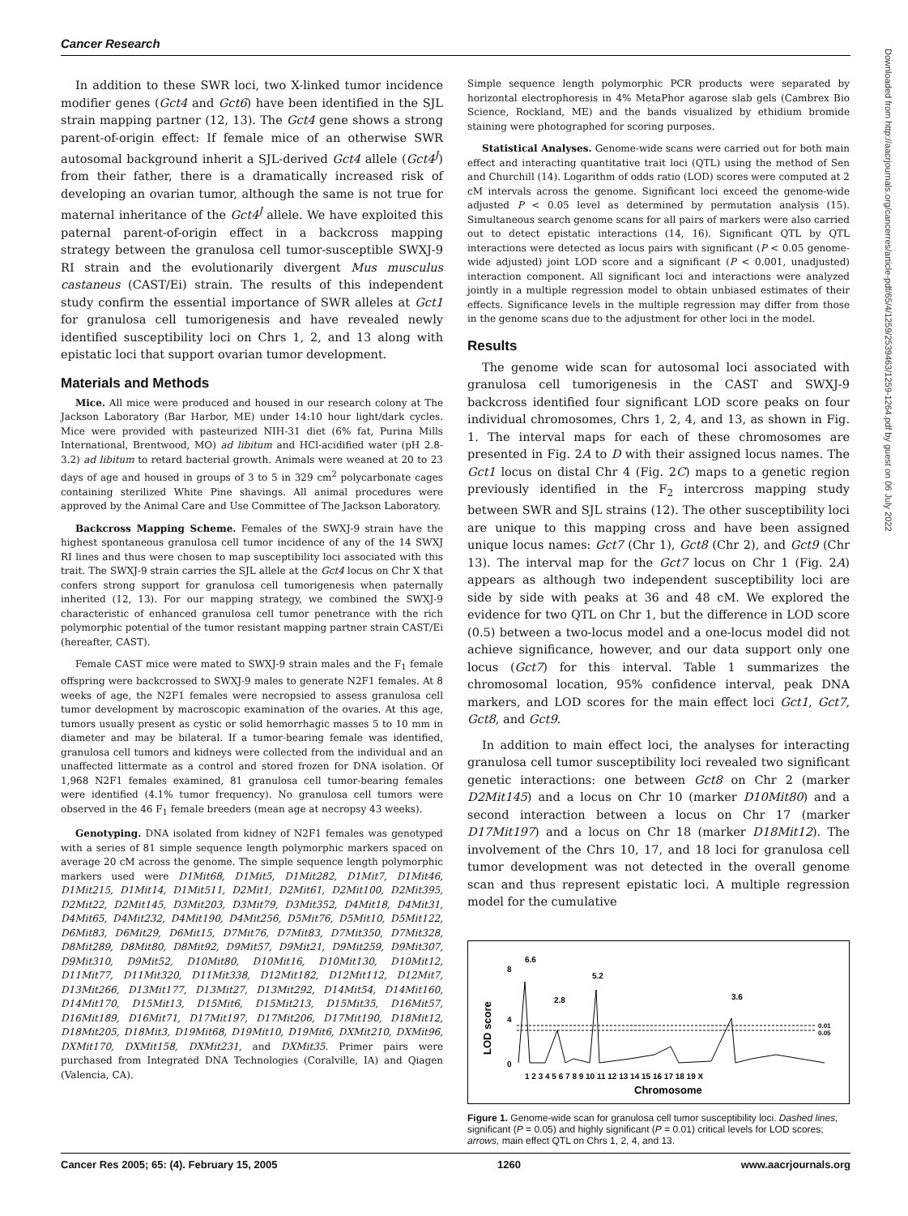Cancer Research
Downloaded from http://aacrjournals.org/cancerres/article-pdf/65/4/1259/2539463/1259-1264.pdf by guest on 06 July 2022
In addition to these SWR loci, two X-linked tumor incidence modifier genes (Gct4 and Gct6) have been identified in the SJL strain mapping partner (12, 13). The Gct4 gene shows a strong parent-of-origin effect: If female mice of an otherwise SWR autosomal background inherit a SJL-derived Gct4 allele (Gct4<sup>J</sup>) from their father, there is a dramatically increased risk of developing an ovarian tumor, although the same is not true for maternal inheritance of the Gct4<sup>J</sup> allele. We have exploited this paternal parent-of-origin effect in a backcross mapping strategy between the granulosa cell tumor-susceptible SWXJ-9 RI strain and the evolutionarily divergent Mus musculus castaneus (CAST/Ei) strain. The results of this independent study confirm the essential importance of SWR alleles at Gct1 for granulosa cell tumorigenesis and have revealed newly identified susceptibility loci on Chrs 1, 2, and 13 along with epistatic loci that support ovarian tumor development.
Materials and Methods
Mice. All mice were produced and housed in our research colony at The Jackson Laboratory (Bar Harbor, ME) under 14:10 hour light/dark cycles. Mice were provided with pasteurized NIH-31 diet (6% fat, Purina Mills International, Brentwood, MO) ad libitum and HCl-acidified water (pH 2.8-3.2) ad libitum to retard bacterial growth. Animals were weaned at 20 to 23 days of age and housed in groups of 3 to 5 in 329 cm<sup>2</sup> polycarbonate cages containing sterilized White Pine shavings. All animal procedures were approved by the Animal Care and Use Committee of The Jackson Laboratory.
Backcross Mapping Scheme. Females of the SWXJ-9 strain have the highest spontaneous granulosa cell tumor incidence of any of the 14 SWXJ RI lines and thus were chosen to map susceptibility loci associated with this trait. The SWXJ-9 strain carries the SJL allele at the Gct4 locus on Chr X that confers strong support for granulosa cell tumorigenesis when paternally inherited (12, 13). For our mapping strategy, we combined the SWXJ-9 characteristic of enhanced granulosa cell tumor penetrance with the rich polymorphic potential of the tumor resistant mapping partner strain CAST/Ei (hereafter, CAST).
Female CAST mice were mated to SWXJ-9 strain males and the F<sub>1</sub> female offspring were backcrossed to SWXJ-9 males to generate N2F1 females. At 8 weeks of age, the N2F1 females were necropsied to assess granulosa cell tumor development by macroscopic examination of the ovaries. At this age, tumors usually present as cystic or solid hemorrhagic masses 5 to 10 mm in diameter and may be bilateral. If a tumor-bearing female was identified, granulosa cell tumors and kidneys were collected from the individual and an unaffected littermate as a control and stored frozen for DNA isolation. Of 1,968 N2F1 females examined, 81 granulosa cell tumor-bearing females were identified (4.1% tumor frequency). No granulosa cell tumors were observed in the 46 F<sub>1</sub> female breeders (mean age at necropsy 43 weeks).
Genotyping. DNA isolated from kidney of N2F1 females was genotyped with a series of 81 simple sequence length polymorphic markers spaced on average 20 cM across the genome. The simple sequence length polymorphic markers used were D1Mit68, D1Mit5, D1Mit282, D1Mit7, D1Mit46, D1Mit215, D1Mit14, D1Mit511, D2Mit1, D2Mit61, D2Mit100, D2Mit395, D2Mit22, D2Mit145, D3Mit203, D3Mit79, D3Mit352, D4Mit18, D4Mit31, D4Mit65, D4Mit232, D4Mit190, D4Mit256, D5Mit76, D5Mit10, D5Mit122, D6Mit83, D6Mit29, D6Mit15, D7Mit76, D7Mit83, D7Mit350, D7Mit328, D8Mit289, D8Mit80, D8Mit92, D9Mit57, D9Mit21, D9Mit259, D9Mit307, D9Mit310, D9Mit52, D10Mit80, D10Mit16, D10Mit130, D10Mit12, D11Mit77, D11Mit320, D11Mit338, D12Mit182, D12Mit112, D12Mit7, D13Mit266, D13Mit177, D13Mit27, D13Mit292, D14Mit54, D14Mit160, D14Mit170, D15Mit13, D15Mit6, D15Mit213, D15Mit35, D16Mit57, D16Mit189, D16Mit71, D17Mit197, D17Mit206, D17Mit190, D18Mit12, D18Mit205, D18Mit3, D19Mit68, D19Mit10, D19Mit6, DXMit210, DXMit96, DXMit170, DXMit158, DXMit231, and DXMit35. Primer pairs were purchased from Integrated DNA Technologies (Coralville, IA) and Qiagen (Valencia, CA).
Simple sequence length polymorphic PCR products were separated by horizontal electrophoresis in 4% MetaPhor agarose slab gels (Cambrex Bio Science, Rockland, ME) and the bands visualized by ethidium bromide staining were photographed for scoring purposes.
Statistical Analyses. Genome-wide scans were carried out for both main effect and interacting quantitative trait loci (QTL) using the method of Sen and Churchill (14). Logarithm of odds ratio (LOD) scores were computed at 2 cM intervals across the genome. Significant loci exceed the genome-wide adjusted P < 0.05 level as determined by permutation analysis (15). Simultaneous search genome scans for all pairs of markers were also carried out to detect epistatic interactions (14, 16). Significant QTL by QTL interactions were detected as locus pairs with significant (P < 0.05 genome-wide adjusted) joint LOD score and a significant (P < 0.001, unadjusted) interaction component. All significant loci and interactions were analyzed jointly in a multiple regression model to obtain unbiased estimates of their effects. Significance levels in the multiple regression may differ from those in the genome scans due to the adjustment for other loci in the model.
Results
The genome wide scan for autosomal loci associated with granulosa cell tumorigenesis in the CAST and SWXJ-9 backcross identified four significant LOD score peaks on four individual chromosomes, Chrs 1, 2, 4, and 13, as shown in Fig. 1. The interval maps for each of these chromosomes are presented in Fig. 2A to D with their assigned locus names. The Gct1 locus on distal Chr 4 (Fig. 2C) maps to a genetic region previously identified in the F<sub>2</sub> intercross mapping study between SWR and SJL strains (12). The other susceptibility loci are unique to this mapping cross and have been assigned unique locus names: Gct7 (Chr 1), Gct8 (Chr 2), and Gct9 (Chr 13). The interval map for the Gct7 locus on Chr 1 (Fig. 2A) appears as although two independent susceptibility loci are side by side with peaks at 36 and 48 cM. We explored the evidence for two QTL on Chr 1, but the difference in LOD score (0.5) between a two-locus model and a one-locus model did not achieve significance, however, and our data support only one locus (Gct7) for this interval. Table 1 summarizes the chromosomal location, 95% confidence interval, peak DNA markers, and LOD scores for the main effect loci Gct1, Gct7, Gct8, and Gct9.
In addition to main effect loci, the analyses for interacting granulosa cell tumor susceptibility loci revealed two significant genetic interactions: one between Gct8 on Chr 2 (marker D2Mit145) and a locus on Chr 10 (marker D10Mit80) and a second interaction between a locus on Chr 17 (marker D17Mit197) and a locus on Chr 18 (marker D18Mit12). The involvement of the Chrs 10, 17, and 18 loci for granulosa cell tumor development was not detected in the overall genome scan and thus represent epistatic loci. A multiple regression model for the cumulative
LOD score
8
4
0
6.6
2.8
5.2
3.6
0.01
0.05
1 2 3 4 5 6 7 8 9 10 11 12 13 14 15 16 17 18 19 X
Chromosome
Figure 1. Genome-wide scan for granulosa cell tumor susceptibility loci. Dashed lines, significant (P = 0.05) and highly significant (P = 0.01) critical levels for LOD scores; arrows, main effect QTL on Chrs 1, 2, 4, and 13.
Cancer Res 2005; 65: (4). February 15, 2005 1260 www.aacrjournals.org